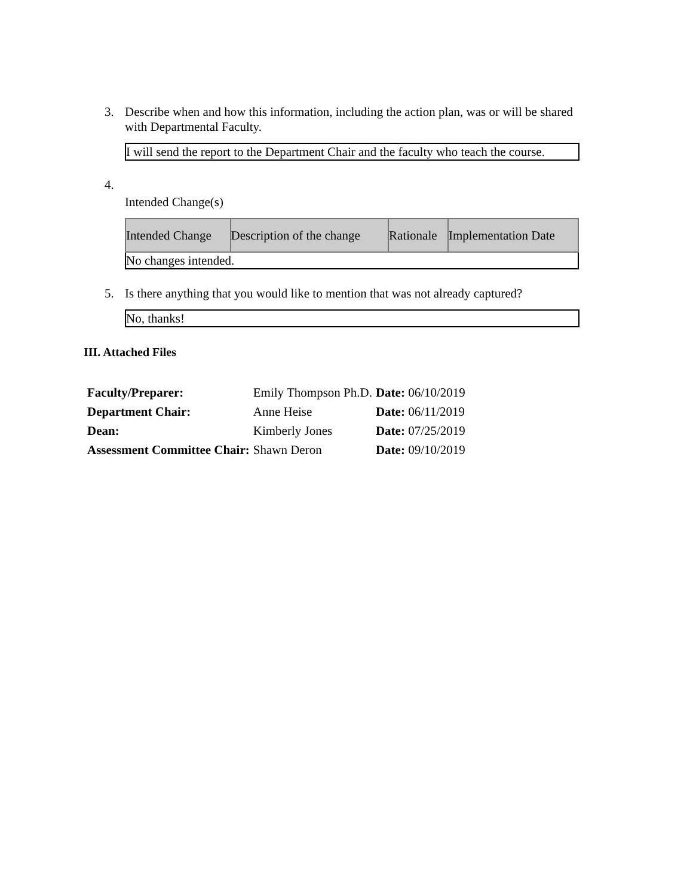3. Describe when and how this information, including the action plan, was or will be shared with Departmental Faculty.
I will send the report to the Department Chair and the faculty who teach the course.
4.
Intended Change(s)
| Intended Change | Description of the change | Rationale | Implementation Date |
| --- | --- | --- | --- |
| No changes intended. | | | |
5. Is there anything that you would like to mention that was not already captured?
No, thanks!
III. Attached Files
| Faculty/Preparer: | Emily Thompson Ph.D. | Date: 06/10/2019 |
| Department Chair: | Anne Heise | Date: 06/11/2019 |
| Dean: | Kimberly Jones | Date: 07/25/2019 |
| Assessment Committee Chair: | Shawn Deron | Date: 09/10/2019 |